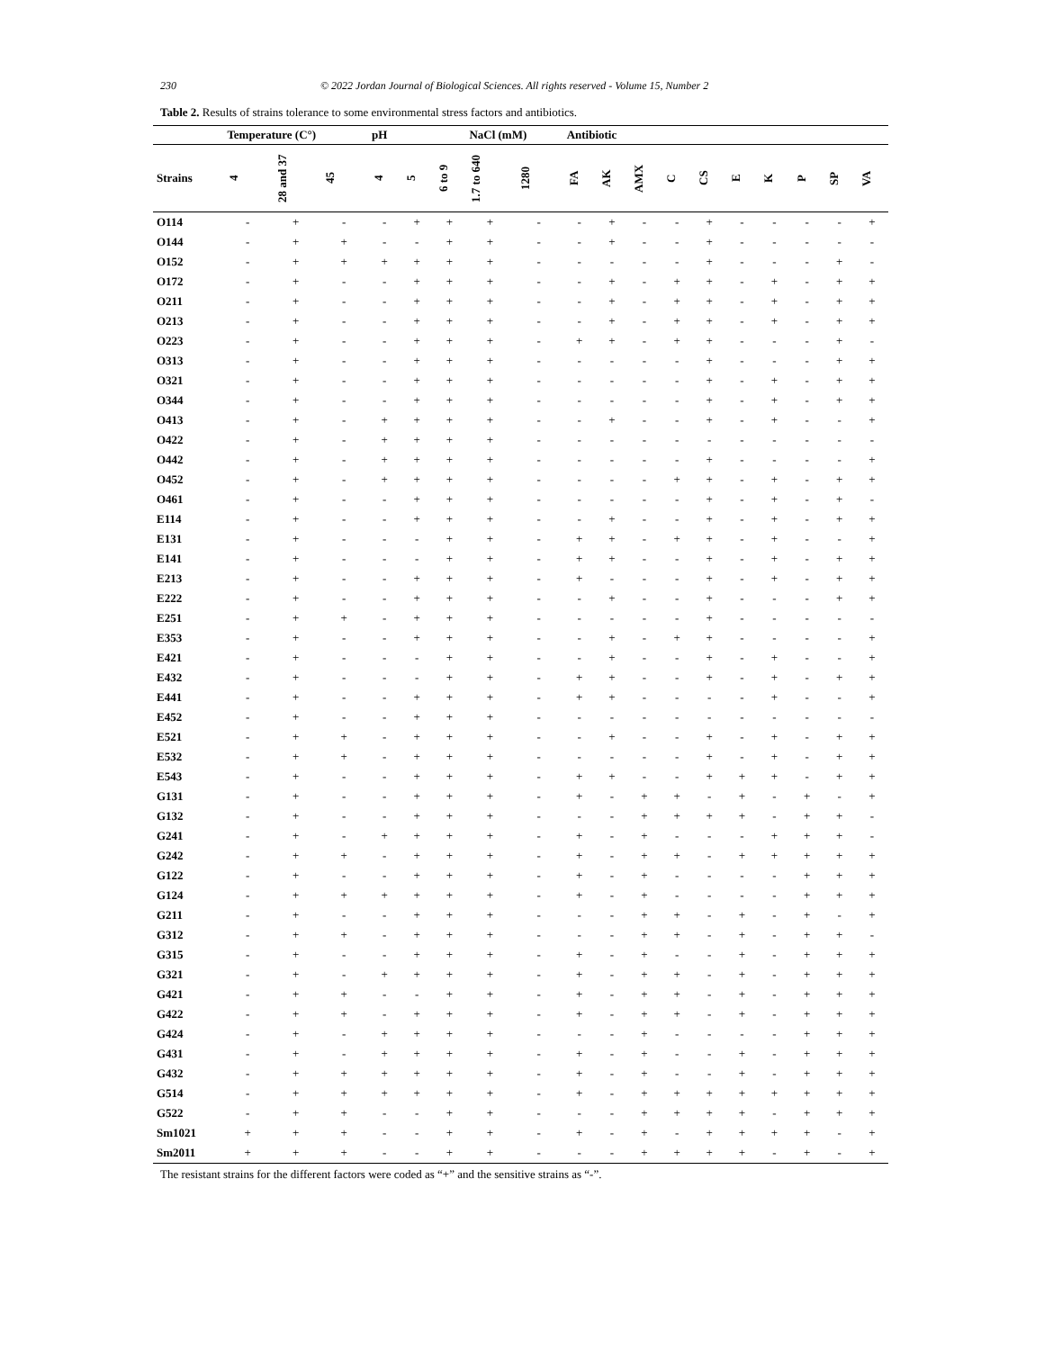230 © 2022 Jordan Journal of Biological Sciences. All rights reserved - Volume 15, Number 2
Table 2. Results of strains tolerance to some environmental stress factors and antibiotics.
| | Temperature (C°) | | | pH | | | NaCl (mM) | | Antibiotic | | | | | | | | | |
| --- | --- | --- | --- | --- | --- | --- | --- | --- | --- | --- | --- | --- | --- | --- | --- | --- | --- | --- |
| Strains | 4 | 28 and 37 | 45 | 4 | 5 | 6 to 9 | 1.7 to 640 | 1280 | FA | AK | AMX | C | CS | E | K | P | SP | VA |
| O114 | - | + | - | - | + | + | + | - | - | + | - | - | + | - | - | - | - | + |
| O144 | - | + | + | - | - | + | + | - | - | + | - | - | + | - | - | - | - | - |
| O152 | - | + | + | + | + | + | + | - | - | - | - | - | + | - | - | - | + | - |
| O172 | - | + | - | - | + | + | + | - | - | + | - | + | + | - | + | - | + | + |
| O211 | - | + | - | - | + | + | + | - | - | + | - | + | + | - | + | - | + | + |
| O213 | - | + | - | - | + | + | + | - | - | + | - | + | + | - | + | - | + | + |
| O223 | - | + | - | - | + | + | + | - | + | + | - | + | + | - | - | - | + | - |
| O313 | - | + | - | - | + | + | + | - | - | - | - | - | + | - | - | - | + | + |
| O321 | - | + | - | - | + | + | + | - | - | - | - | - | + | - | + | - | + | + |
| O344 | - | + | - | - | + | + | + | - | - | - | - | - | + | - | + | - | + | + |
| O413 | - | + | - | + | + | + | + | - | - | + | - | - | + | - | + | - | - | + |
| O422 | - | + | - | + | + | + | + | - | - | - | - | - | - | - | - | - | - | - |
| O442 | - | + | - | + | + | + | + | - | - | - | - | - | + | - | - | - | - | + |
| O452 | - | + | - | + | + | + | + | - | - | - | - | + | + | - | + | - | + | + |
| O461 | - | + | - | - | + | + | + | - | - | - | - | - | + | - | + | - | + | - |
| E114 | - | + | - | - | + | + | + | - | - | + | - | - | + | - | + | - | + | + |
| E131 | - | + | - | - | - | + | + | - | + | + | - | + | + | - | + | - | - | + |
| E141 | - | + | - | - | - | + | + | - | + | + | - | - | + | - | + | - | + | + |
| E213 | - | + | - | - | + | + | + | - | + | - | - | - | + | - | + | - | + | + |
| E222 | - | + | - | - | + | + | + | - | - | + | - | - | + | - | - | - | + | + |
| E251 | - | + | + | - | + | + | + | - | - | - | - | - | + | - | - | - | - | - |
| E353 | - | + | - | - | + | + | + | - | - | + | - | + | + | - | - | - | - | + |
| E421 | - | + | - | - | - | + | + | - | - | + | - | - | + | - | + | - | - | + |
| E432 | - | + | - | - | - | + | + | - | + | + | - | - | + | - | + | - | + | + |
| E441 | - | + | - | - | + | + | + | - | + | + | - | - | - | - | + | - | - | + |
| E452 | - | + | - | - | + | + | + | - | - | - | - | - | - | - | - | - | - | - |
| E521 | - | + | + | - | + | + | + | - | - | + | - | - | + | - | + | - | + | + |
| E532 | - | + | + | - | + | + | + | - | - | - | - | - | + | - | + | - | + | + |
| E543 | - | + | - | - | + | + | + | - | + | + | - | - | + | + | + | - | + | + |
| G131 | - | + | - | - | + | + | + | - | + | - | + | + | - | + | - | + | - | + |
| G132 | - | + | - | - | + | + | + | - | - | - | + | + | + | + | - | + | + | - |
| G241 | - | + | - | + | + | + | + | - | + | - | + | - | - | - | + | + | + | - |
| G242 | - | + | + | - | + | + | + | - | + | - | + | + | - | + | + | + | + | + |
| G122 | - | + | - | - | + | + | + | - | + | - | + | - | - | - | - | + | + | + |
| G124 | - | + | + | + | + | + | + | - | + | - | + | - | - | - | - | + | + | + |
| G211 | - | + | - | - | + | + | + | - | - | - | + | + | - | + | - | + | - | + |
| G312 | - | + | + | - | + | + | + | - | - | - | + | + | - | + | - | + | + | - |
| G315 | - | + | - | - | + | + | + | - | + | - | + | - | - | + | - | + | + | + |
| G321 | - | + | - | + | + | + | + | - | + | - | + | + | - | + | - | + | + | + |
| G421 | - | + | + | - | - | + | + | - | + | - | + | + | - | + | - | + | + | + |
| G422 | - | + | + | - | + | + | + | - | + | - | + | + | - | + | - | + | + | + |
| G424 | - | + | - | + | + | + | + | - | - | - | + | - | - | - | - | + | + | + |
| G431 | - | + | - | + | + | + | + | - | + | - | + | - | - | + | - | + | + | + |
| G432 | - | + | + | + | + | + | + | - | + | - | + | - | - | + | - | + | + | + |
| G514 | - | + | + | + | + | + | + | - | + | - | + | + | + | + | + | + | + | + |
| G522 | - | + | + | - | - | + | + | - | - | - | + | + | + | + | - | + | + | + |
| Sm1021 | + | + | + | - | - | + | + | - | + | - | + | - | + | + | + | + | - | + |
| Sm2011 | + | + | + | - | - | + | + | - | - | - | + | + | + | + | - | + | - | + |
The resistant strains for the different factors were coded as “+” and the sensitive strains as “-”.